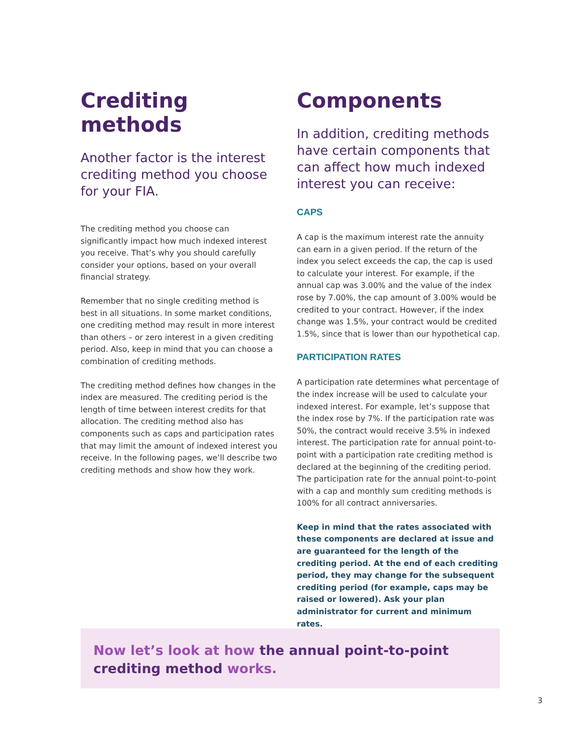Crediting methods
Another factor is the interest crediting method you choose for your FIA.
The crediting method you choose can significantly impact how much indexed interest you receive. That’s why you should carefully consider your options, based on your overall financial strategy.
Remember that no single crediting method is best in all situations. In some market conditions, one crediting method may result in more interest than others – or zero interest in a given crediting period. Also, keep in mind that you can choose a combination of crediting methods.
The crediting method defines how changes in the index are measured. The crediting period is the length of time between interest credits for that allocation. The crediting method also has components such as caps and participation rates that may limit the amount of indexed interest you receive. In the following pages, we’ll describe two crediting methods and show how they work.
Components
In addition, crediting methods have certain components that can affect how much indexed interest you can receive:
CAPS
A cap is the maximum interest rate the annuity can earn in a given period. If the return of the index you select exceeds the cap, the cap is used to calculate your interest. For example, if the annual cap was 3.00% and the value of the index rose by 7.00%, the cap amount of 3.00% would be credited to your contract. However, if the index change was 1.5%, your contract would be credited 1.5%, since that is lower than our hypothetical cap.
PARTICIPATION RATES
A participation rate determines what percentage of the index increase will be used to calculate your indexed interest. For example, let’s suppose that the index rose by 7%. If the participation rate was 50%, the contract would receive 3.5% in indexed interest. The participation rate for annual point-to-point with a participation rate crediting method is declared at the beginning of the crediting period. The participation rate for the annual point-to-point with a cap and monthly sum crediting methods is 100% for all contract anniversaries.
Keep in mind that the rates associated with these components are declared at issue and are guaranteed for the length of the crediting period. At the end of each crediting period, they may change for the subsequent crediting period (for example, caps may be raised or lowered). Ask your plan administrator for current and minimum rates.
Now let’s look at how the annual point-to-point crediting method works.
3